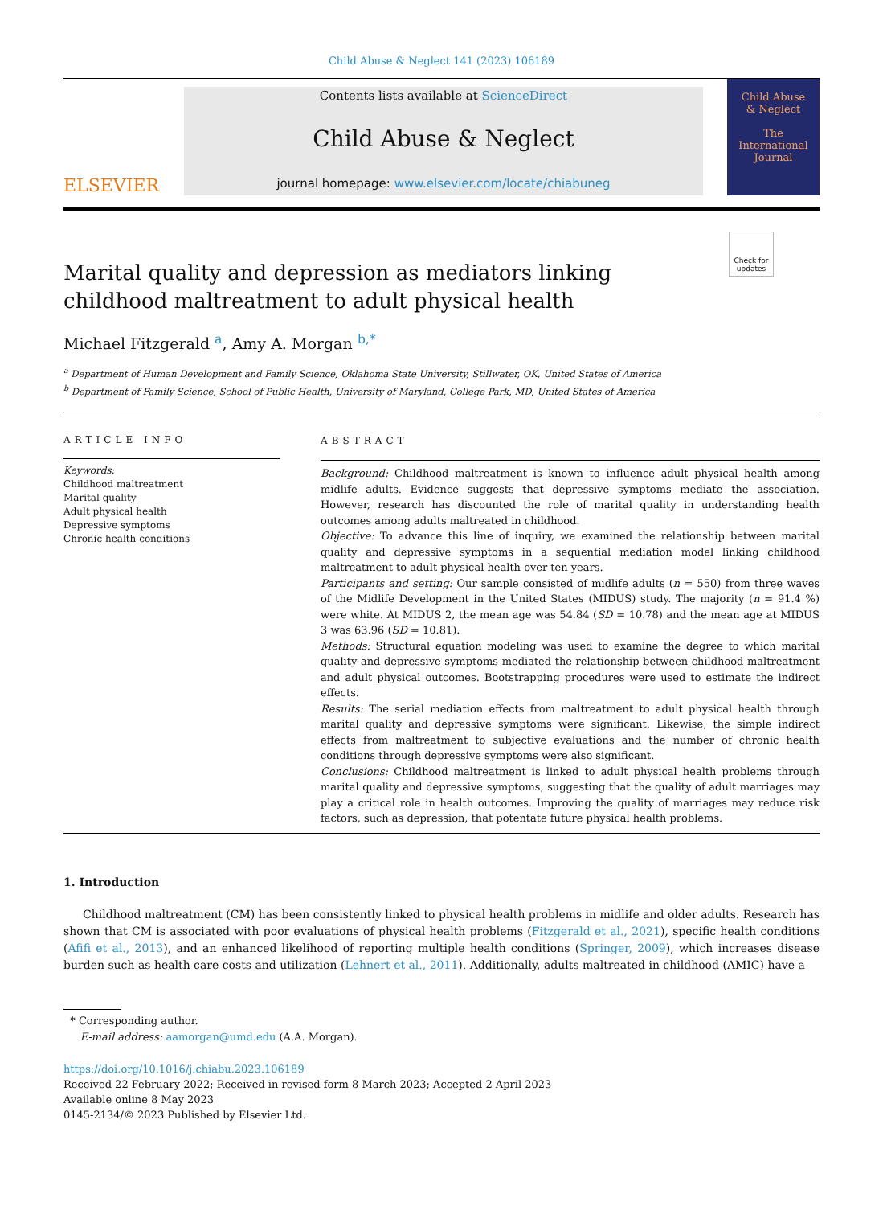Child Abuse & Neglect 141 (2023) 106189
ELSEVIER
Contents lists available at ScienceDirect
Child Abuse & Neglect
journal homepage: www.elsevier.com/locate/chiabuneg
Child Abuse
& Neglect
The International Journal
Check for updates
Marital quality and depression as mediators linking childhood maltreatment to adult physical health
Michael Fitzgerald <sup>a</sup>, Amy A. Morgan <sup>b,*</sup>
<sup>a</sup> Department of Human Development and Family Science, Oklahoma State University, Stillwater, OK, United States of America
<sup>b</sup> Department of Family Science, School of Public Health, University of Maryland, College Park, MD, United States of America
ARTICLE INFO
Keywords:
Childhood maltreatment
Marital quality
Adult physical health
Depressive symptoms
Chronic health conditions
ABSTRACT
Background: Childhood maltreatment is known to influence adult physical health among midlife adults. Evidence suggests that depressive symptoms mediate the association. However, research has discounted the role of marital quality in understanding health outcomes among adults maltreated in childhood.
Objective: To advance this line of inquiry, we examined the relationship between marital quality and depressive symptoms in a sequential mediation model linking childhood maltreatment to adult physical health over ten years.
Participants and setting: Our sample consisted of midlife adults (n = 550) from three waves of the Midlife Development in the United States (MIDUS) study. The majority (n = 91.4 %) were white. At MIDUS 2, the mean age was 54.84 (SD = 10.78) and the mean age at MIDUS 3 was 63.96 (SD = 10.81).
Methods: Structural equation modeling was used to examine the degree to which marital quality and depressive symptoms mediated the relationship between childhood maltreatment and adult physical outcomes. Bootstrapping procedures were used to estimate the indirect effects.
Results: The serial mediation effects from maltreatment to adult physical health through marital quality and depressive symptoms were significant. Likewise, the simple indirect effects from maltreatment to subjective evaluations and the number of chronic health conditions through depressive symptoms were also significant.
Conclusions: Childhood maltreatment is linked to adult physical health problems through marital quality and depressive symptoms, suggesting that the quality of adult marriages may play a critical role in health outcomes. Improving the quality of marriages may reduce risk factors, such as depression, that potentate future physical health problems.
1. Introduction
Childhood maltreatment (CM) has been consistently linked to physical health problems in midlife and older adults. Research has shown that CM is associated with poor evaluations of physical health problems (Fitzgerald et al., 2021), specific health conditions (Afifi et al., 2013), and an enhanced likelihood of reporting multiple health conditions (Springer, 2009), which increases disease burden such as health care costs and utilization (Lehnert et al., 2011). Additionally, adults maltreated in childhood (AMIC) have a
* Corresponding author.
E-mail address: aamorgan@umd.edu (A.A. Morgan).
https://doi.org/10.1016/j.chiabu.2023.106189
Received 22 February 2022; Received in revised form 8 March 2023; Accepted 2 April 2023
Available online 8 May 2023
0145-2134/© 2023 Published by Elsevier Ltd.